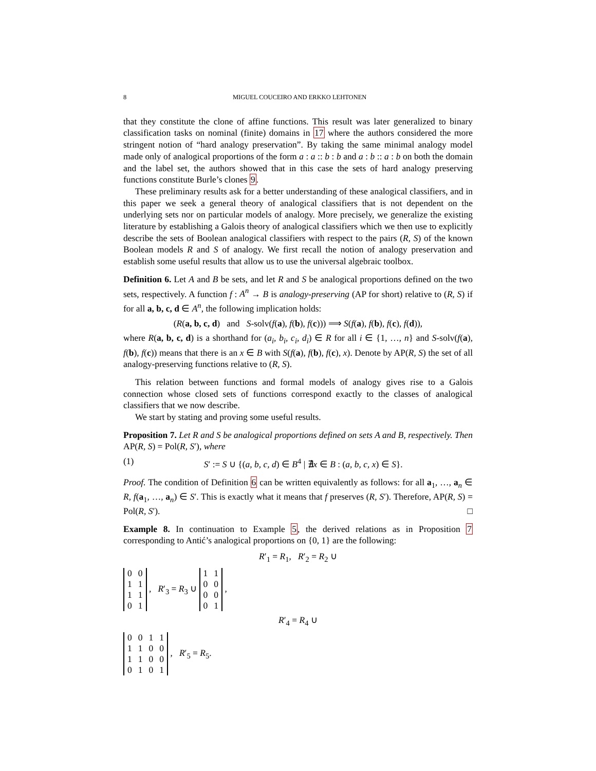8 MIGUEL COUCEIRO AND ERKKO LEHTONEN
that they constitute the clone of affine functions. This result was later generalized to binary classification tasks on nominal (finite) domains in 17 where the authors considered the more stringent notion of “hard analogy preservation”. By taking the same minimal analogy model made only of analogical proportions of the form a : a :: b : b and a : b :: a : b on both the domain and the label set, the authors showed that in this case the sets of hard analogy preserving functions constitute Burle’s clones 9.
These preliminary results ask for a better understanding of these analogical classifiers, and in this paper we seek a general theory of analogical classifiers that is not dependent on the underlying sets nor on particular models of analogy. More precisely, we generalize the existing literature by establishing a Galois theory of analogical classifiers which we then use to explicitly describe the sets of Boolean analogical classifiers with respect to the pairs (R, S) of the known Boolean models R and S of analogy. We first recall the notion of analogy preservation and establish some useful results that allow us to use the universal algebraic toolbox.
Definition 6. Let A and B be sets, and let R and S be analogical proportions defined on the two sets, respectively. A function f : A<sup>n</sup> → B is analogy-preserving (AP for short) relative to (R, S) if for all a, b, c, d ∈ A<sup>n</sup>, the following implication holds:
(R(a, b, c, d) and S-solv(f(a), f(b), f(c))) ⟹ S(f(a), f(b), f(c), f(d)),
where R(a, b, c, d) is a shorthand for (a<sub>i</sub>, b<sub>i</sub>, c<sub>i</sub>, d<sub>i</sub>) ∈ R for all i ∈ {1, …, n} and S-solv(f(a), f(b), f(c)) means that there is an x ∈ B with S(f(a), f(b), f(c), x). Denote by AP(R, S) the set of all analogy-preserving functions relative to (R, S).
This relation between functions and formal models of analogy gives rise to a Galois connection whose closed sets of functions correspond exactly to the classes of analogical classifiers that we now describe.
We start by stating and proving some useful results.
Proposition 7. Let R and S be analogical proportions defined on sets A and B, respectively. Then AP(R, S) = Pol(R, S′), where
(1) S′ := S ∪ {(a, b, c, d) ∈ B<sup>4</sup> | ∄x ∈ B : (a, b, c, x) ∈ S}.
Proof. The condition of Definition 6 can be written equivalently as follows: for all a<sub>1</sub>, …, a<sub>n</sub> ∈ R, f(a<sub>1</sub>, …, a<sub>n</sub>) ∈ S′. This is exactly what it means that f preserves (R, S′). Therefore, AP(R, S) = Pol(R, S′). □
Example 8. In continuation to Example 5, the derived relations as in Proposition 7 corresponding to Antić’s analogical proportions on {0, 1} are the following:
R′<sub>1</sub> = R<sub>1</sub>, R′<sub>2</sub> = R<sub>2</sub> ∪
| 0 | 0 |
| 1 | 1 |
| 1 | 1 |
| 0 | 1 |
, R′<sub>3</sub> = R<sub>3</sub> ∪
| 1 | 1 |
| 0 | 0 |
| 0 | 0 |
| 0 | 1 |
,
R′<sub>4</sub> = R<sub>4</sub> ∪
| 0 | 0 | 1 | 1 |
| 1 | 1 | 0 | 0 |
| 1 | 1 | 0 | 0 |
| 0 | 1 | 0 | 1 |
, R′<sub>5</sub> = R<sub>5</sub>.